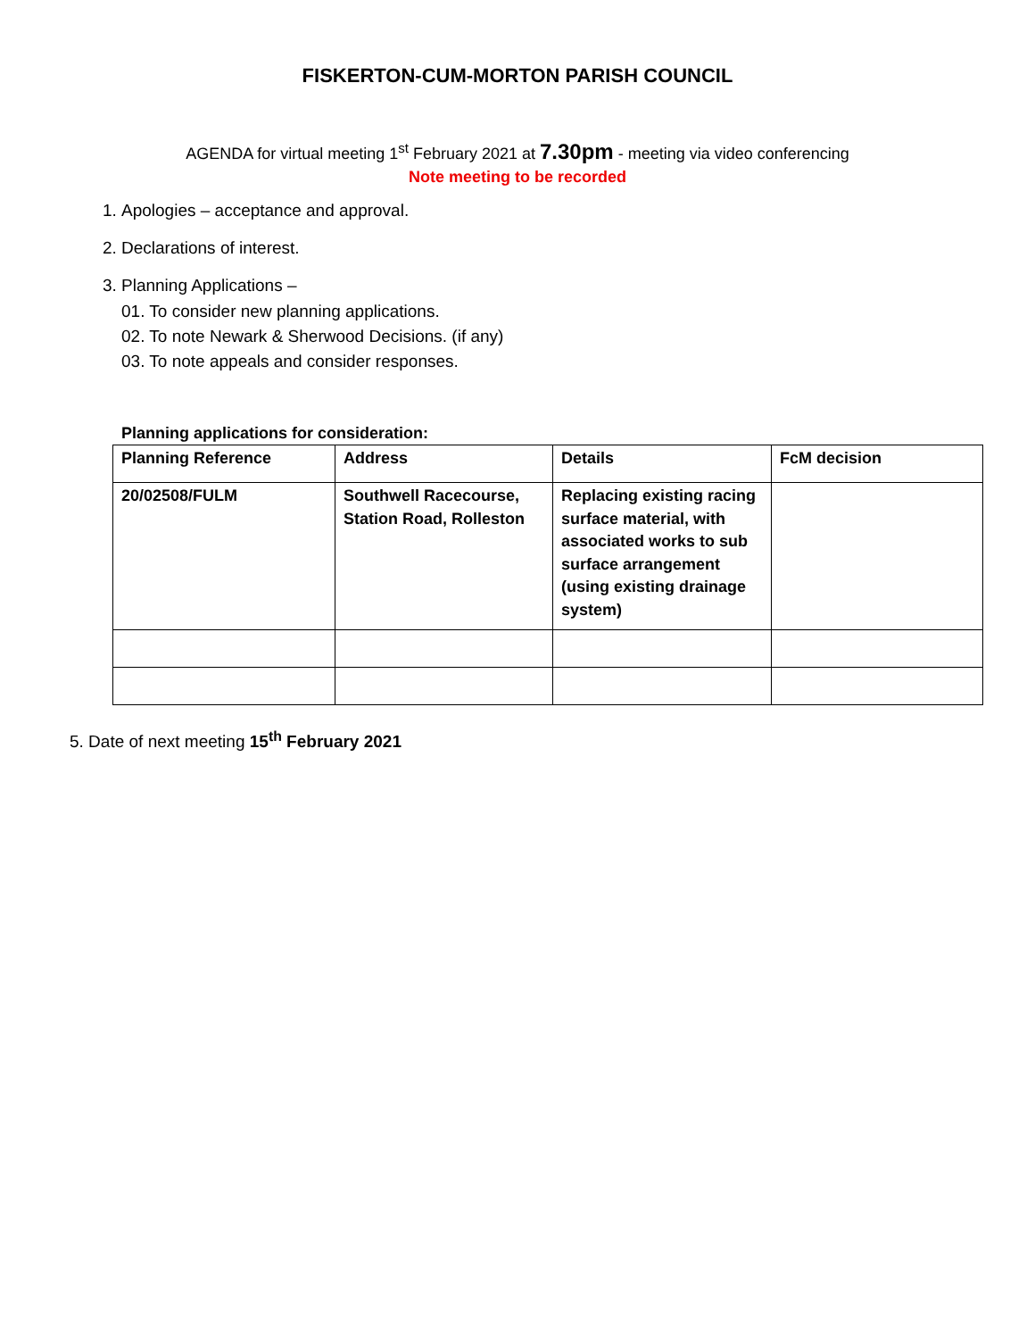FISKERTON-CUM-MORTON PARISH COUNCIL
AGENDA for virtual meeting 1<sup>st</sup> February 2021 at 7.30pm - meeting via video conferencing
Note meeting to be recorded
1. Apologies – acceptance and approval.
2. Declarations of interest.
3. Planning Applications –
01. To consider new planning applications.
02. To note Newark & Sherwood Decisions. (if any)
03. To note appeals and consider responses.
Planning applications for consideration:
| Planning Reference | Address | Details | FcM decision |
| --- | --- | --- | --- |
| 20/02508/FULM | Southwell Racecourse, Station Road, Rolleston | Replacing existing racing surface material, with associated works to sub surface arrangement (using existing drainage system) | |
5. Date of next meeting 15<sup>th</sup> February 2021